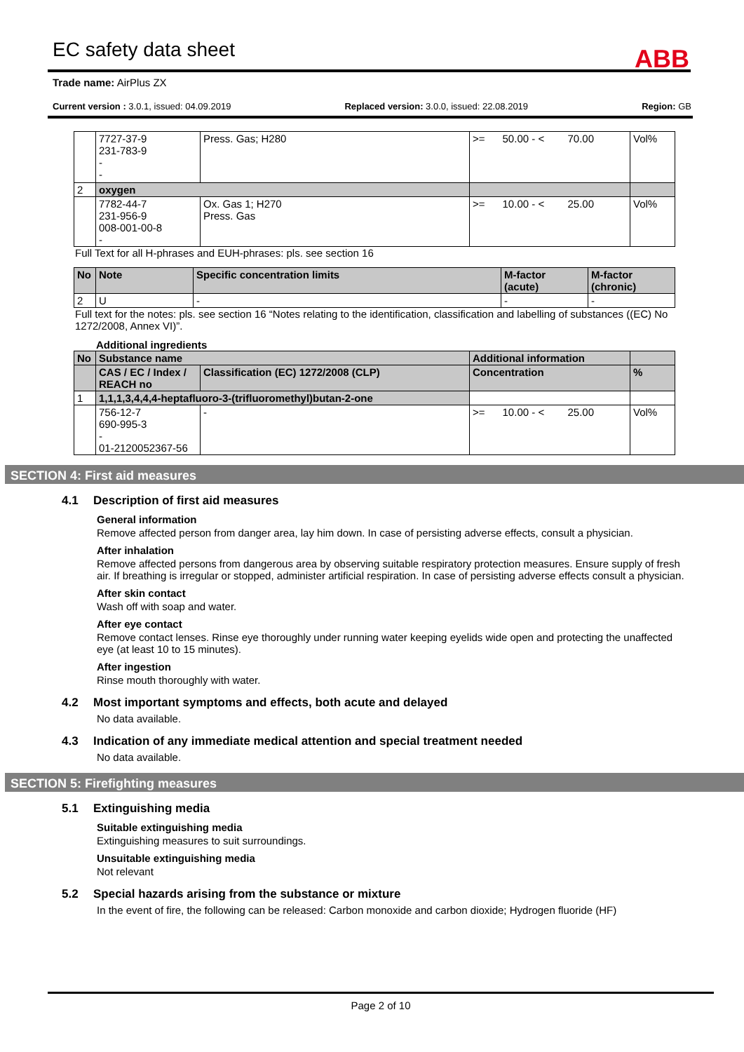ABB
EC safety data sheet
Trade name: AirPlus ZX
Current version : 3.0.1, issued: 04.09.2019 Replaced version: 3.0.0, issued: 22.08.2019 Region: GB
| | 7727-37-9 231-783-9 - - | Press. Gas; H280 | >= 50.00 - < 70.00 | Vol% |
| 2 | oxygen | | | |
| | 7782-44-7 231-956-9 008-001-00-8 - | Ox. Gas 1; H270 Press. Gas | >= 10.00 - < 25.00 | Vol% |
Full Text for all H-phrases and EUH-phrases: pls. see section 16
| No | Note | Specific concentration limits | M-factor (acute) | M-factor (chronic) |
| --- | --- | --- | --- | --- |
| 2 | U | - | - | - |
Full text for the notes: pls. see section 16 “Notes relating to the identification, classification and labelling of substances ((EC) No 1272/2008, Annex VI)”.
Additional ingredients
| No | Substance name | | Additional information | |
| --- | --- | --- | --- | --- |
| | CAS / EC / Index / REACH no | Classification (EC) 1272/2008 (CLP) | Concentration | % |
| 1 | 1,1,1,3,4,4,4-heptafluoro-3-(trifluoromethyl)butan-2-one | | | |
| | 756-12-7 690-995-3 - 01-2120052367-56 | - | >= 10.00 - < 25.00 | Vol% |
SECTION 4: First aid measures
4.1 Description of first aid measures
General information
Remove affected person from danger area, lay him down. In case of persisting adverse effects, consult a physician.
After inhalation
Remove affected persons from dangerous area by observing suitable respiratory protection measures. Ensure supply of fresh air. If breathing is irregular or stopped, administer artificial respiration. In case of persisting adverse effects consult a physician.
After skin contact
Wash off with soap and water.
After eye contact
Remove contact lenses. Rinse eye thoroughly under running water keeping eyelids wide open and protecting the unaffected eye (at least 10 to 15 minutes).
After ingestion
Rinse mouth thoroughly with water.
4.2 Most important symptoms and effects, both acute and delayed
No data available.
4.3 Indication of any immediate medical attention and special treatment needed
No data available.
SECTION 5: Firefighting measures
5.1 Extinguishing media
Suitable extinguishing media
Extinguishing measures to suit surroundings.
Unsuitable extinguishing media
Not relevant
5.2 Special hazards arising from the substance or mixture
In the event of fire, the following can be released: Carbon monoxide and carbon dioxide; Hydrogen fluoride (HF)
Page 2 of 10